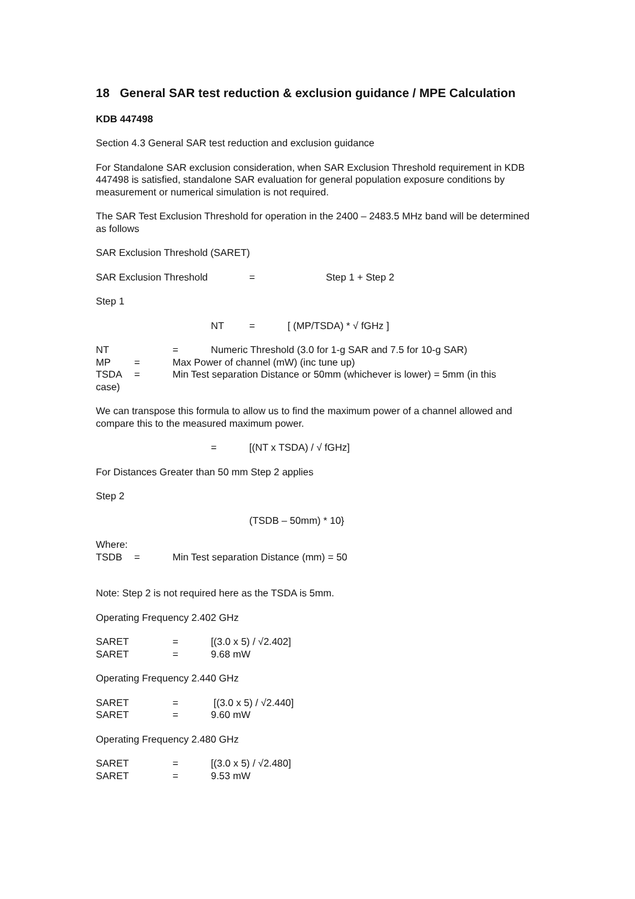18 General SAR test reduction & exclusion guidance / MPE Calculation
KDB 447498
Section 4.3 General SAR test reduction and exclusion guidance
For Standalone SAR exclusion consideration, when SAR Exclusion Threshold requirement in KDB 447498 is satisfied, standalone SAR evaluation for general population exposure conditions by measurement or numerical simulation is not required.
The SAR Test Exclusion Threshold for operation in the 2400 – 2483.5 MHz band will be determined as follows
SAR Exclusion Threshold (SARET)
SAR Exclusion Threshold = Step 1 + Step 2
Step 1
NT = [ (MP/TSDA) * √ fGHz ]
NT = Numeric Threshold (3.0 for 1-g SAR and 7.5 for 10-g SAR)
MP = Max Power of channel (mW) (inc tune up)
TSDA = Min Test separation Distance or 50mm (whichever is lower) = 5mm (in this
case)
We can transpose this formula to allow us to find the maximum power of a channel allowed and compare this to the measured maximum power.
= [(NT x TSDA) / √ fGHz]
For Distances Greater than 50 mm Step 2 applies
Step 2
(TSDB – 50mm) * 10}
Where:
TSDB = Min Test separation Distance (mm) = 50
Note: Step 2 is not required here as the TSDA is 5mm.
Operating Frequency 2.402 GHz
SARET = [(3.0 x 5) / √2.402]
SARET = 9.68 mW
Operating Frequency 2.440 GHz
SARET = [(3.0 x 5) / √2.440]
SARET = 9.60 mW
Operating Frequency 2.480 GHz
SARET = [(3.0 x 5) / √2.480]
SARET = 9.53 mW